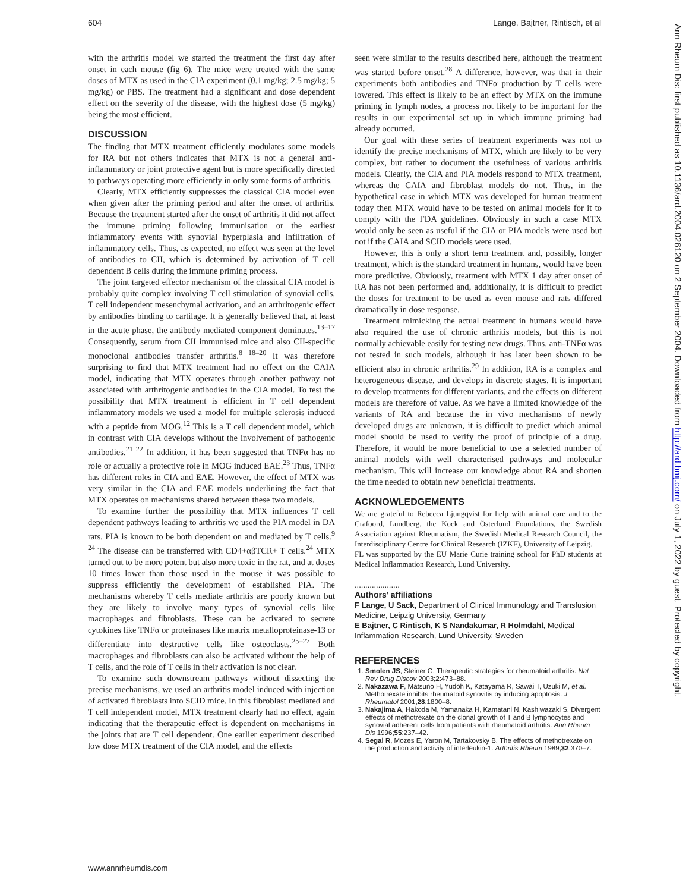604 Lange, Bajtner, Rintisch, et al
with the arthritis model we started the treatment the first day after onset in each mouse (fig 6). The mice were treated with the same doses of MTX as used in the CIA experiment (0.1 mg/kg; 2.5 mg/kg; 5 mg/kg) or PBS. The treatment had a significant and dose dependent effect on the severity of the disease, with the highest dose (5 mg/kg) being the most efficient.
DISCUSSION
The finding that MTX treatment efficiently modulates some models for RA but not others indicates that MTX is not a general anti-inflammatory or joint protective agent but is more specifically directed to pathways operating more efficiently in only some forms of arthritis.
Clearly, MTX efficiently suppresses the classical CIA model even when given after the priming period and after the onset of arthritis. Because the treatment started after the onset of arthritis it did not affect the immune priming following immunisation or the earliest inflammatory events with synovial hyperplasia and infiltration of inflammatory cells. Thus, as expected, no effect was seen at the level of antibodies to CII, which is determined by activation of T cell dependent B cells during the immune priming process.
The joint targeted effector mechanism of the classical CIA model is probably quite complex involving T cell stimulation of synovial cells, T cell independent mesenchymal activation, and an arthritogenic effect by antibodies binding to cartilage. It is generally believed that, at least in the acute phase, the antibody mediated component dominates.<sup>13–17</sup> Consequently, serum from CII immunised mice and also CII-specific monoclonal antibodies transfer arthritis.<sup>8 18–20</sup> It was therefore surprising to find that MTX treatment had no effect on the CAIA model, indicating that MTX operates through another pathway not associated with arthritogenic antibodies in the CIA model. To test the possibility that MTX treatment is efficient in T cell dependent inflammatory models we used a model for multiple sclerosis induced with a peptide from MOG.<sup>12</sup> This is a T cell dependent model, which in contrast with CIA develops without the involvement of pathogenic antibodies.<sup>21 22</sup> In addition, it has been suggested that TNFα has no role or actually a protective role in MOG induced EAE.<sup>23</sup> Thus, TNFα has different roles in CIA and EAE. However, the effect of MTX was very similar in the CIA and EAE models underlining the fact that MTX operates on mechanisms shared between these two models.
To examine further the possibility that MTX influences T cell dependent pathways leading to arthritis we used the PIA model in DA rats. PIA is known to be both dependent on and mediated by T cells.<sup>9 24</sup> The disease can be transferred with CD4+αβTCR+ T cells.<sup>24</sup> MTX turned out to be more potent but also more toxic in the rat, and at doses 10 times lower than those used in the mouse it was possible to suppress efficiently the development of established PIA. The mechanisms whereby T cells mediate arthritis are poorly known but they are likely to involve many types of synovial cells like macrophages and fibroblasts. These can be activated to secrete cytokines like TNFα or proteinases like matrix metalloproteinase-13 or differentiate into destructive cells like osteoclasts.<sup>25–27</sup> Both macrophages and fibroblasts can also be activated without the help of T cells, and the role of T cells in their activation is not clear.
To examine such downstream pathways without dissecting the precise mechanisms, we used an arthritis model induced with injection of activated fibroblasts into SCID mice. In this fibroblast mediated and T cell independent model, MTX treatment clearly had no effect, again indicating that the therapeutic effect is dependent on mechanisms in the joints that are T cell dependent. One earlier experiment described low dose MTX treatment of the CIA model, and the effects
seen were similar to the results described here, although the treatment was started before onset.<sup>28</sup> A difference, however, was that in their experiments both antibodies and TNFα production by T cells were lowered. This effect is likely to be an effect by MTX on the immune priming in lymph nodes, a process not likely to be important for the results in our experimental set up in which immune priming had already occurred.
Our goal with these series of treatment experiments was not to identify the precise mechanisms of MTX, which are likely to be very complex, but rather to document the usefulness of various arthritis models. Clearly, the CIA and PIA models respond to MTX treatment, whereas the CAIA and fibroblast models do not. Thus, in the hypothetical case in which MTX was developed for human treatment today then MTX would have to be tested on animal models for it to comply with the FDA guidelines. Obviously in such a case MTX would only be seen as useful if the CIA or PIA models were used but not if the CAIA and SCID models were used.
However, this is only a short term treatment and, possibly, longer treatment, which is the standard treatment in humans, would have been more predictive. Obviously, treatment with MTX 1 day after onset of RA has not been performed and, additionally, it is difficult to predict the doses for treatment to be used as even mouse and rats differed dramatically in dose response.
Treatment mimicking the actual treatment in humans would have also required the use of chronic arthritis models, but this is not normally achievable easily for testing new drugs. Thus, anti-TNFα was not tested in such models, although it has later been shown to be efficient also in chronic arthritis.<sup>29</sup> In addition, RA is a complex and heterogeneous disease, and develops in discrete stages. It is important to develop treatments for different variants, and the effects on different models are therefore of value. As we have a limited knowledge of the variants of RA and because the in vivo mechanisms of newly developed drugs are unknown, it is difficult to predict which animal model should be used to verify the proof of principle of a drug. Therefore, it would be more beneficial to use a selected number of animal models with well characterised pathways and molecular mechanism. This will increase our knowledge about RA and shorten the time needed to obtain new beneficial treatments.
ACKNOWLEDGEMENTS
We are grateful to Rebecca Ljungqvist for help with animal care and to the Crafoord, Lundberg, the Kock and Österlund Foundations, the Swedish Association against Rheumatism, the Swedish Medical Research Council, the Interdisciplinary Centre for Clinical Research (IZKF), University of Leipzig.
FL was supported by the EU Marie Curie training school for PhD students at Medical Inflammation Research, Lund University.
.....................
Authors’ affiliations
F Lange, U Sack, Department of Clinical Immunology and Transfusion Medicine, Leipzig University, Germany
E Bajtner, C Rintisch, K S Nandakumar, R Holmdahl, Medical Inflammation Research, Lund University, Sweden
REFERENCES
1. Smolen JS, Steiner G. Therapeutic strategies for rheumatoid arthritis. Nat Rev Drug Discov 2003;2:473–88.
2. Nakazawa F, Matsuno H, Yudoh K, Katayama R, Sawai T, Uzuki M, et al. Methotrexate inhibits rheumatoid synovitis by inducing apoptosis. J Rheumatol 2001;28:1800–8.
3. Nakajima A, Hakoda M, Yamanaka H, Kamatani N, Kashiwazaki S. Divergent effects of methotrexate on the clonal growth of T and B lymphocytes and synovial adherent cells from patients with rheumatoid arthritis. Ann Rheum Dis 1996;55:237–42.
4. Segal R, Mozes E, Yaron M, Tartakovsky B. The effects of methotrexate on the production and activity of interleukin-1. Arthritis Rheum 1989;32:370–7.
Ann Rheum Dis: first published as 10.1136/ard.2004.026120 on 2 September 2004. Downloaded from http://ard.bmj.com/ on July 1, 2022 by guest. Protected by copyright.
www.annrheumdis.com